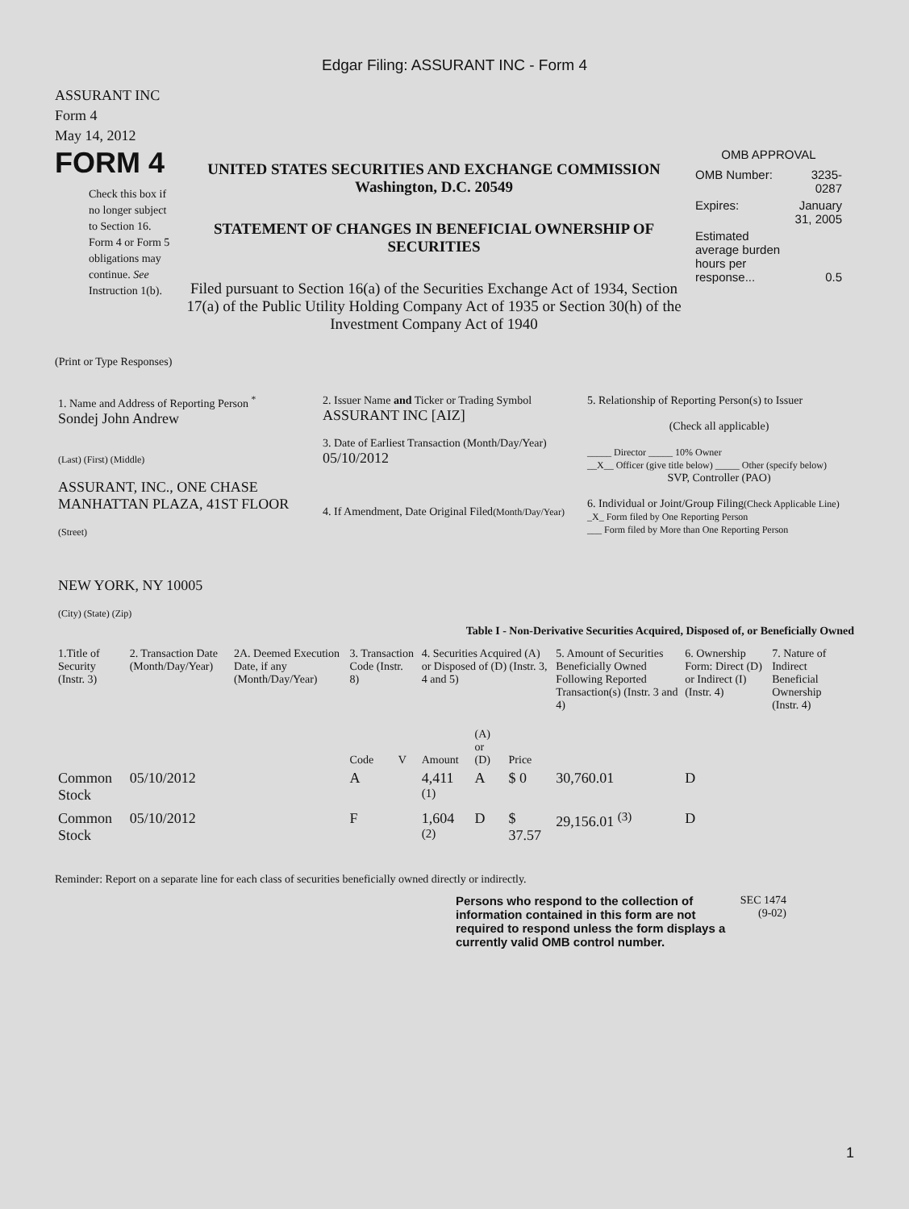Edgar Filing: ASSURANT INC - Form 4
ASSURANT INC
Form 4
May 14, 2012
FORM 4
Check this box if no longer subject to Section 16. Form 4 or Form 5 obligations may continue. See Instruction 1(b).
UNITED STATES SECURITIES AND EXCHANGE COMMISSION
Washington, D.C. 20549
STATEMENT OF CHANGES IN BENEFICIAL OWNERSHIP OF SECURITIES
Filed pursuant to Section 16(a) of the Securities Exchange Act of 1934, Section 17(a) of the Public Utility Holding Company Act of 1935 or Section 30(h) of the Investment Company Act of 1940
OMB APPROVAL
| OMB Number: | 3235-0287 |
| Expires: | January 31, 2005 |
| Estimated average burden hours per response... | 0.5 |
(Print or Type Responses)
| 1. Name and Address of Reporting Person <sup>*</sup> Sondej John Andrew (Last) (First) (Middle) ASSURANT, INC., ONE CHASE MANHATTAN PLAZA, 41ST FLOOR (Street) NEW YORK, NY 10005 (City) (State) (Zip) | 2. Issuer Name and Ticker or Trading Symbol ASSURANT INC [AIZ] 3. Date of Earliest Transaction (Month/Day/Year) 05/10/2012 4. If Amendment, Date Original Filed (Month/Day/Year) | 5. Relationship of Reporting Person(s) to Issuer (Check all applicable) _____ Director _____ 10% Owner __X__ Officer (give title below) _____ Other (specify below) SVP, Controller (PAO) 6. Individual or Joint/Group Filing (Check Applicable Line) _X_ Form filed by One Reporting Person ___ Form filed by More than One Reporting Person |
Table I - Non-Derivative Securities Acquired, Disposed of, or Beneficially Owned
| 1.Title of Security (Instr. 3) | 2. Transaction Date (Month/Day/Year) | 2A. Deemed Execution Date, if any (Month/Day/Year) | 3. Transaction Code (Instr. 8) | | 4. Securities Acquired (A) or Disposed of (D) (Instr. 3, 4 and 5) | | | 5. Amount of Securities Beneficially Owned Following Reported Transaction(s) (Instr. 3 and 4) | 6. Ownership Form: Direct (D) or Indirect (I) (Instr. 4) | 7. Nature of Indirect Beneficial Ownership (Instr. 4) |
| --- | --- | --- | --- | --- | --- | --- | --- | --- | --- | --- |
| | | | Code | V | Amount | (A) or (D) | Price | | | |
| Common Stock | 05/10/2012 | | A | | 4,411 <sup>(1)</sup> | A | $ 0 | 30,760.01 | D | |
| Common Stock | 05/10/2012 | | F | | 1,604 <sup>(2)</sup> | D | $ 37.57 | 29,156.01 <sup>(3)</sup> | D | |
Reminder: Report on a separate line for each class of securities beneficially owned directly or indirectly.
Persons who respond to the collection of information contained in this form are not required to respond unless the form displays a currently valid OMB control number.
SEC 1474 (9-02)
1